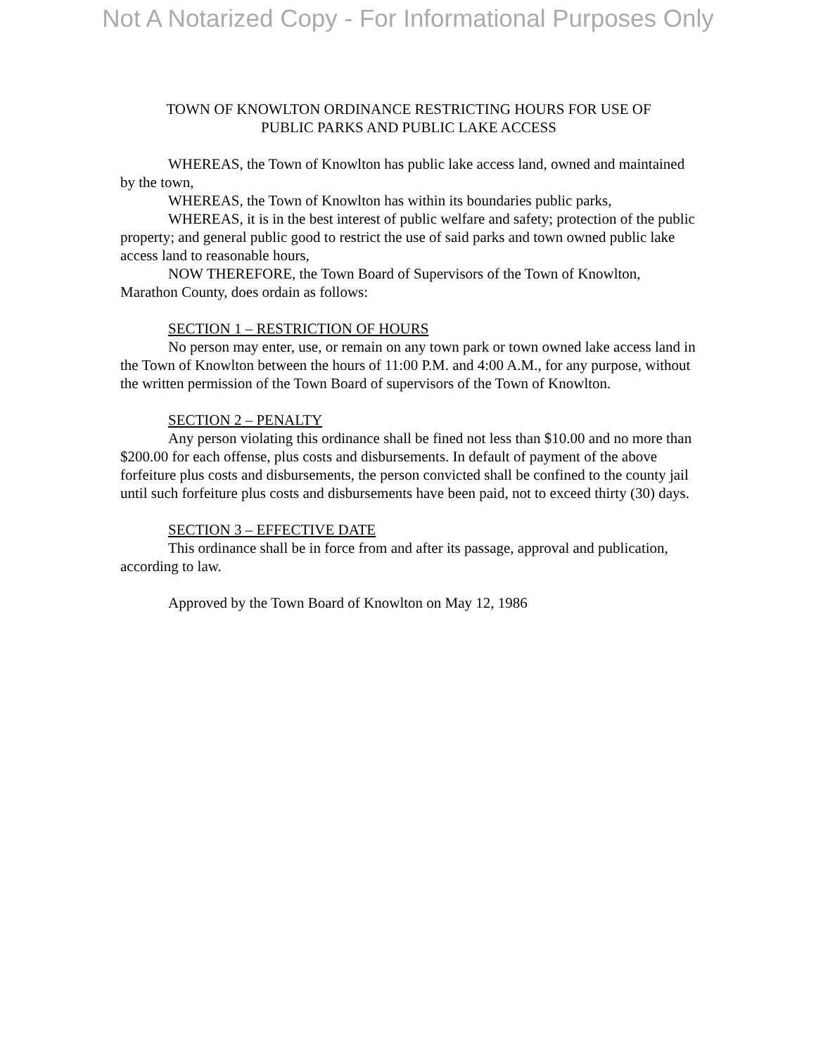Not A Notarized Copy - For Informational Purposes Only
TOWN OF KNOWLTON ORDINANCE RESTRICTING HOURS FOR USE OF
PUBLIC PARKS AND PUBLIC LAKE ACCESS
WHEREAS, the Town of Knowlton has public lake access land, owned and maintained by the town,
WHEREAS, the Town of Knowlton has within its boundaries public parks,
WHEREAS, it is in the best interest of public welfare and safety; protection of the public property; and general public good to restrict the use of said parks and town owned public lake access land to reasonable hours,
NOW THEREFORE, the Town Board of Supervisors of the Town of Knowlton, Marathon County, does ordain as follows:
SECTION 1 – RESTRICTION OF HOURS
No person may enter, use, or remain on any town park or town owned lake access land in the Town of Knowlton between the hours of 11:00 P.M. and 4:00 A.M., for any purpose, without the written permission of the Town Board of supervisors of the Town of Knowlton.
SECTION 2 – PENALTY
Any person violating this ordinance shall be fined not less than $10.00 and no more than $200.00 for each offense, plus costs and disbursements. In default of payment of the above forfeiture plus costs and disbursements, the person convicted shall be confined to the county jail until such forfeiture plus costs and disbursements have been paid, not to exceed thirty (30) days.
SECTION 3 – EFFECTIVE DATE
This ordinance shall be in force from and after its passage, approval and publication, according to law.
Approved by the Town Board of Knowlton on May 12, 1986